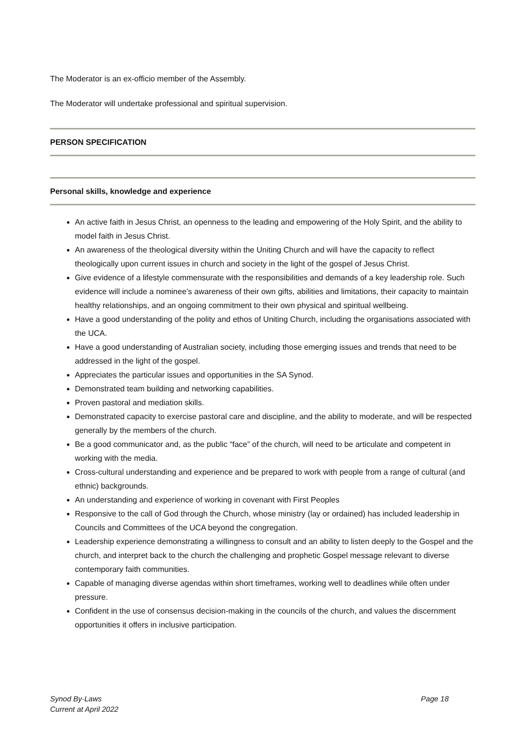The Moderator is an ex-officio member of the Assembly.
The Moderator will undertake professional and spiritual supervision.
PERSON SPECIFICATION
Personal skills, knowledge and experience
An active faith in Jesus Christ, an openness to the leading and empowering of the Holy Spirit, and the ability to model faith in Jesus Christ.
An awareness of the theological diversity within the Uniting Church and will have the capacity to reflect theologically upon current issues in church and society in the light of the gospel of Jesus Christ.
Give evidence of a lifestyle commensurate with the responsibilities and demands of a key leadership role. Such evidence will include a nominee’s awareness of their own gifts, abilities and limitations, their capacity to maintain healthy relationships, and an ongoing commitment to their own physical and spiritual wellbeing.
Have a good understanding of the polity and ethos of Uniting Church, including the organisations associated with the UCA.
Have a good understanding of Australian society, including those emerging issues and trends that need to be addressed in the light of the gospel.
Appreciates the particular issues and opportunities in the SA Synod.
Demonstrated team building and networking capabilities.
Proven pastoral and mediation skills.
Demonstrated capacity to exercise pastoral care and discipline, and the ability to moderate, and will be respected generally by the members of the church.
Be a good communicator and, as the public “face” of the church, will need to be articulate and competent in working with the media.
Cross-cultural understanding and experience and be prepared to work with people from a range of cultural (and ethnic) backgrounds.
An understanding and experience of working in covenant with First Peoples
Responsive to the call of God through the Church, whose ministry (lay or ordained) has included leadership in Councils and Committees of the UCA beyond the congregation.
Leadership experience demonstrating a willingness to consult and an ability to listen deeply to the Gospel and the church, and interpret back to the church the challenging and prophetic Gospel message relevant to diverse contemporary faith communities.
Capable of managing diverse agendas within short timeframes, working well to deadlines while often under pressure.
Confident in the use of consensus decision-making in the councils of the church, and values the discernment opportunities it offers in inclusive participation.
Page 18 Synod By-Laws
Current at April 2022